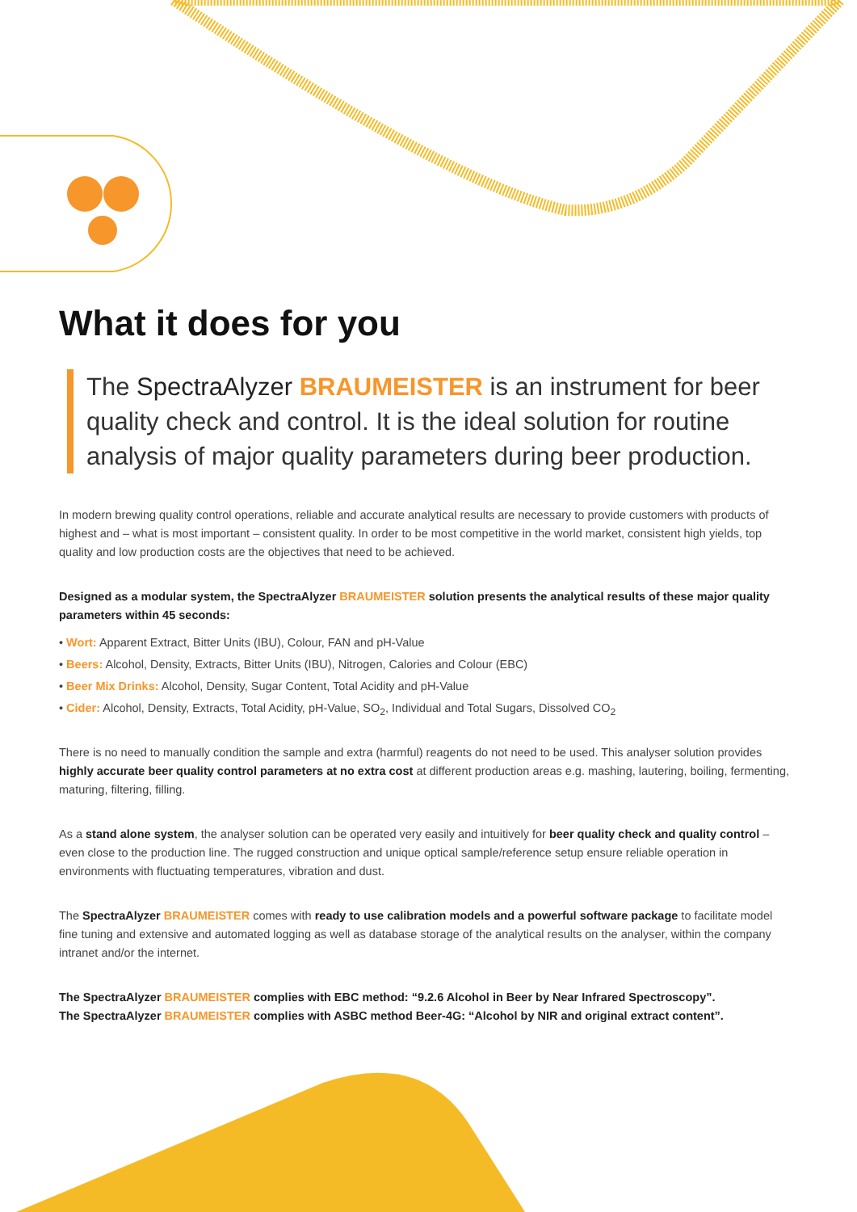What it does for you
The SpectraAlyzer BRAUMEISTER is an instrument for beer quality check and control. It is the ideal solution for routine analysis of major quality parameters during beer production.
In modern brewing quality control operations, reliable and accurate analytical results are necessary to provide customers with products of highest and – what is most important – consistent quality. In order to be most competitive in the world market, consistent high yields, top quality and low production costs are the objectives that need to be achieved.
Designed as a modular system, the SpectraAlyzer BRAUMEISTER solution presents the analytical results of these major quality parameters within 45 seconds:
• Wort: Apparent Extract, Bitter Units (IBU), Colour, FAN and pH-Value
• Beers: Alcohol, Density, Extracts, Bitter Units (IBU), Nitrogen, Calories and Colour (EBC)
• Beer Mix Drinks: Alcohol, Density, Sugar Content, Total Acidity and pH-Value
• Cider: Alcohol, Density, Extracts, Total Acidity, pH-Value, SO<sub>2</sub>, Individual and Total Sugars, Dissolved CO<sub>2</sub>
There is no need to manually condition the sample and extra (harmful) reagents do not need to be used. This analyser solution provides highly accurate beer quality control parameters at no extra cost at different production areas e.g. mashing, lautering, boiling, fermenting, maturing, filtering, filling.
As a stand alone system, the analyser solution can be operated very easily and intuitively for beer quality check and quality control – even close to the production line. The rugged construction and unique optical sample/reference setup ensure reliable operation in environments with fluctuating temperatures, vibration and dust.
The SpectraAlyzer BRAUMEISTER comes with ready to use calibration models and a powerful software package to facilitate model fine tuning and extensive and automated logging as well as database storage of the analytical results on the analyser, within the company intranet and/or the internet.
The SpectraAlyzer BRAUMEISTER complies with EBC method: “9.2.6 Alcohol in Beer by Near Infrared Spectroscopy”.
The SpectraAlyzer BRAUMEISTER complies with ASBC method Beer-4G: “Alcohol by NIR and original extract content”.